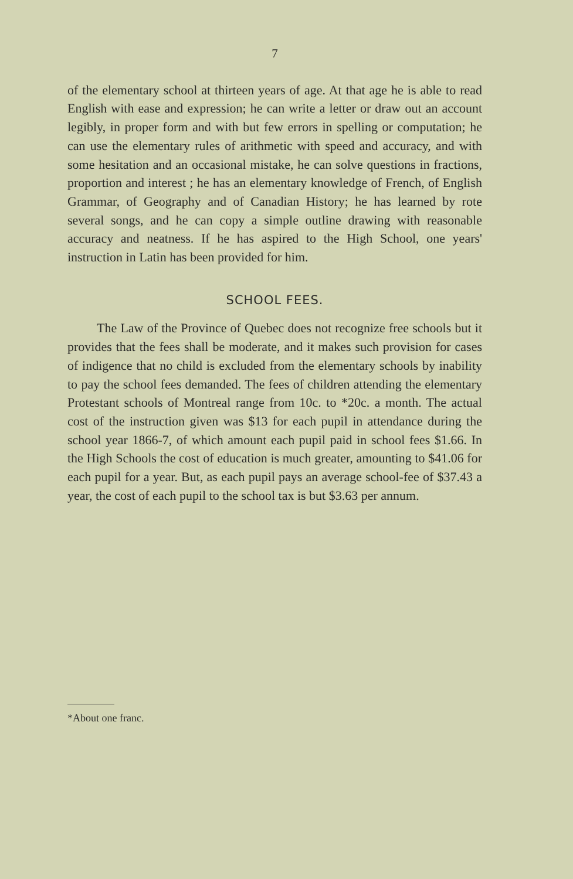7
of the elementary school at thirteen years of age. At that age he is able to read English with ease and expression; he can write a letter or draw out an account legibly, in proper form and with but few errors in spelling or computation; he can use the elementary rules of arithmetic with speed and accuracy, and with some hesitation and an occasional mistake, he can solve questions in fractions, proportion and interest ; he has an elementary knowledge of French, of English Grammar, of Geography and of Canadian History; he has learned by rote several songs, and he can copy a simple outline drawing with reasonable accuracy and neatness. If he has aspired to the High School, one years' instruction in Latin has been provided for him.
SCHOOL FEES.
The Law of the Province of Quebec does not recognize free schools but it provides that the fees shall be moderate, and it makes such provision for cases of indigence that no child is excluded from the elementary schools by inability to pay the school fees demanded. The fees of children attending the elementary Protestant schools of Montreal range from 10c. to *20c. a month. The actual cost of the instruction given was $13 for each pupil in attendance during the school year 1866-7, of which amount each pupil paid in school fees $1.66. In the High Schools the cost of education is much greater, amounting to $41.06 for each pupil for a year. But, as each pupil pays an average school-fee of $37.43 a year, the cost of each pupil to the school tax is but $3.63 per annum.
*About one franc.